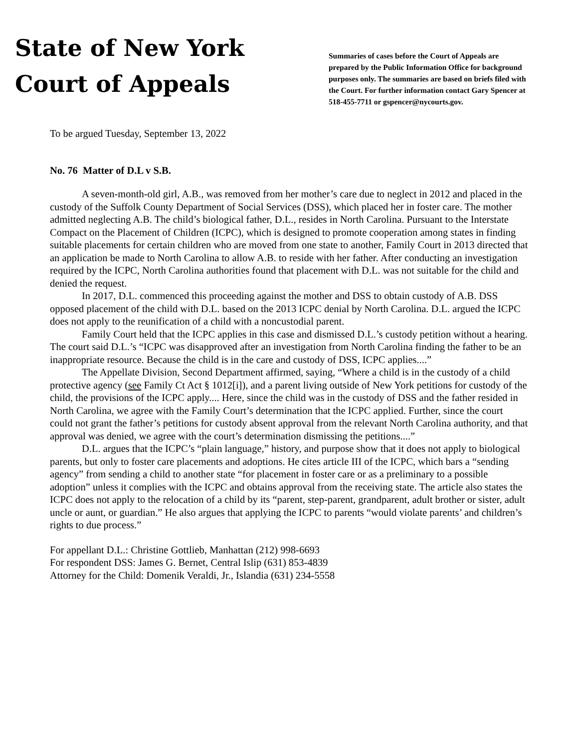State of New York
Court of Appeals
Summaries of cases before the Court of Appeals are prepared by the Public Information Office for background purposes only. The summaries are based on briefs filed with the Court. For further information contact Gary Spencer at 518-455-7711 or gspencer@nycourts.gov.
To be argued Tuesday, September 13, 2022
No. 76 Matter of D.L v S.B.
A seven-month-old girl, A.B., was removed from her mother’s care due to neglect in 2012 and placed in the custody of the Suffolk County Department of Social Services (DSS), which placed her in foster care. The mother admitted neglecting A.B. The child’s biological father, D.L., resides in North Carolina. Pursuant to the Interstate Compact on the Placement of Children (ICPC), which is designed to promote cooperation among states in finding suitable placements for certain children who are moved from one state to another, Family Court in 2013 directed that an application be made to North Carolina to allow A.B. to reside with her father. After conducting an investigation required by the ICPC, North Carolina authorities found that placement with D.L. was not suitable for the child and denied the request.
In 2017, D.L. commenced this proceeding against the mother and DSS to obtain custody of A.B. DSS opposed placement of the child with D.L. based on the 2013 ICPC denial by North Carolina. D.L. argued the ICPC does not apply to the reunification of a child with a noncustodial parent.
Family Court held that the ICPC applies in this case and dismissed D.L.’s custody petition without a hearing. The court said D.L.’s “ICPC was disapproved after an investigation from North Carolina finding the father to be an inappropriate resource. Because the child is in the care and custody of DSS, ICPC applies....”
The Appellate Division, Second Department affirmed, saying, “Where a child is in the custody of a child protective agency (see Family Ct Act § 1012[i]), and a parent living outside of New York petitions for custody of the child, the provisions of the ICPC apply.... Here, since the child was in the custody of DSS and the father resided in North Carolina, we agree with the Family Court’s determination that the ICPC applied. Further, since the court could not grant the father’s petitions for custody absent approval from the relevant North Carolina authority, and that approval was denied, we agree with the court’s determination dismissing the petitions....”
D.L. argues that the ICPC’s “plain language,” history, and purpose show that it does not apply to biological parents, but only to foster care placements and adoptions. He cites article III of the ICPC, which bars a “sending agency” from sending a child to another state “for placement in foster care or as a preliminary to a possible adoption” unless it complies with the ICPC and obtains approval from the receiving state. The article also states the ICPC does not apply to the relocation of a child by its “parent, step-parent, grandparent, adult brother or sister, adult uncle or aunt, or guardian.” He also argues that applying the ICPC to parents “would violate parents’ and children’s rights to due process.”
For appellant D.L.: Christine Gottlieb, Manhattan (212) 998-6693
For respondent DSS: James G. Bernet, Central Islip (631) 853-4839
Attorney for the Child: Domenik Veraldi, Jr., Islandia (631) 234-5558